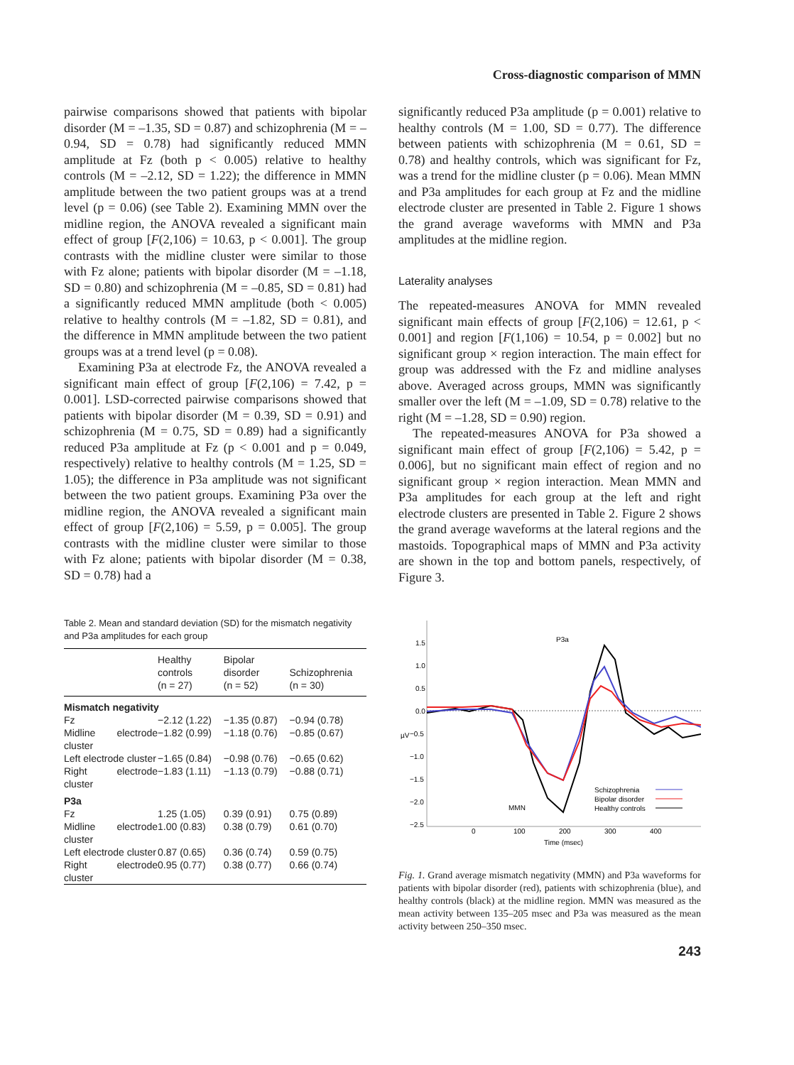Cross-diagnostic comparison of MMN
pairwise comparisons showed that patients with bipolar disorder (M = –1.35, SD = 0.87) and schizophrenia (M = –0.94, SD = 0.78) had significantly reduced MMN amplitude at Fz (both p < 0.005) relative to healthy controls (M = –2.12, SD = 1.22); the difference in MMN amplitude between the two patient groups was at a trend level (p = 0.06) (see Table 2). Examining MMN over the midline region, the ANOVA revealed a significant main effect of group [F(2,106) = 10.63, p < 0.001]. The group contrasts with the midline cluster were similar to those with Fz alone; patients with bipolar disorder (M = –1.18, SD = 0.80) and schizophrenia (M = –0.85, SD = 0.81) had a significantly reduced MMN amplitude (both < 0.005) relative to healthy controls (M = –1.82, SD = 0.81), and the difference in MMN amplitude between the two patient groups was at a trend level (p = 0.08).
Examining P3a at electrode Fz, the ANOVA revealed a significant main effect of group [F(2,106) = 7.42, p = 0.001]. LSD-corrected pairwise comparisons showed that patients with bipolar disorder (M = 0.39, SD = 0.91) and schizophrenia (M = 0.75, SD = 0.89) had a significantly reduced P3a amplitude at Fz (p < 0.001 and p = 0.049, respectively) relative to healthy controls (M = 1.25, SD = 1.05); the difference in P3a amplitude was not significant between the two patient groups. Examining P3a over the midline region, the ANOVA revealed a significant main effect of group [F(2,106) = 5.59, p = 0.005]. The group contrasts with the midline cluster were similar to those with Fz alone; patients with bipolar disorder (M = 0.38, SD = 0.78) had a
Table 2. Mean and standard deviation (SD) for the mismatch negativity and P3a amplitudes for each group
| | Healthy controls (n = 27) | Bipolar disorder (n = 52) | Schizophrenia (n = 30) |
| --- | --- | --- | --- |
| Mismatch negativity | | | |
| Fz | −2.12 (1.22) | −1.35 (0.87) | −0.94 (0.78) |
| Midline electrode cluster | −1.82 (0.99) | −1.18 (0.76) | −0.85 (0.67) |
| Left electrode cluster | −1.65 (0.84) | −0.98 (0.76) | −0.65 (0.62) |
| Right electrode cluster | −1.83 (1.11) | −1.13 (0.79) | −0.88 (0.71) |
| P3a | | | |
| Fz | 1.25 (1.05) | 0.39 (0.91) | 0.75 (0.89) |
| Midline electrode cluster | 1.00 (0.83) | 0.38 (0.79) | 0.61 (0.70) |
| Left electrode cluster | 0.87 (0.65) | 0.36 (0.74) | 0.59 (0.75) |
| Right electrode cluster | 0.95 (0.77) | 0.38 (0.77) | 0.66 (0.74) |
significantly reduced P3a amplitude (p = 0.001) relative to healthy controls (M = 1.00, SD = 0.77). The difference between patients with schizophrenia (M = 0.61, SD = 0.78) and healthy controls, which was significant for Fz, was a trend for the midline cluster (p = 0.06). Mean MMN and P3a amplitudes for each group at Fz and the midline electrode cluster are presented in Table 2. Figure 1 shows the grand average waveforms with MMN and P3a amplitudes at the midline region.
Laterality analyses
The repeated-measures ANOVA for MMN revealed significant main effects of group [F(2,106) = 12.61, p < 0.001] and region [F(1,106) = 10.54, p = 0.002] but no significant group × region interaction. The main effect for group was addressed with the Fz and midline analyses above. Averaged across groups, MMN was significantly smaller over the left (M = –1.09, SD = 0.78) relative to the right (M = –1.28, SD = 0.90) region.
The repeated-measures ANOVA for P3a showed a significant main effect of group [F(2,106) = 5.42, p = 0.006], but no significant main effect of region and no significant group × region interaction. Mean MMN and P3a amplitudes for each group at the left and right electrode clusters are presented in Table 2. Figure 2 shows the grand average waveforms at the lateral regions and the mastoids. Topographical maps of MMN and P3a activity are shown in the top and bottom panels, respectively, of Figure 3.
1.5
1.0
0.5
0.0
−0.5
−1.0
−1.5
−2.0
−2.5
µV
0
100
200
300
400
Time (msec)
P3a
MMN
Schizophrenia
Bipolar disorder
Healthy controls
Fig. 1. Grand average mismatch negativity (MMN) and P3a waveforms for patients with bipolar disorder (red), patients with schizophrenia (blue), and healthy controls (black) at the midline region. MMN was measured as the mean activity between 135–205 msec and P3a was measured as the mean activity between 250–350 msec.
243